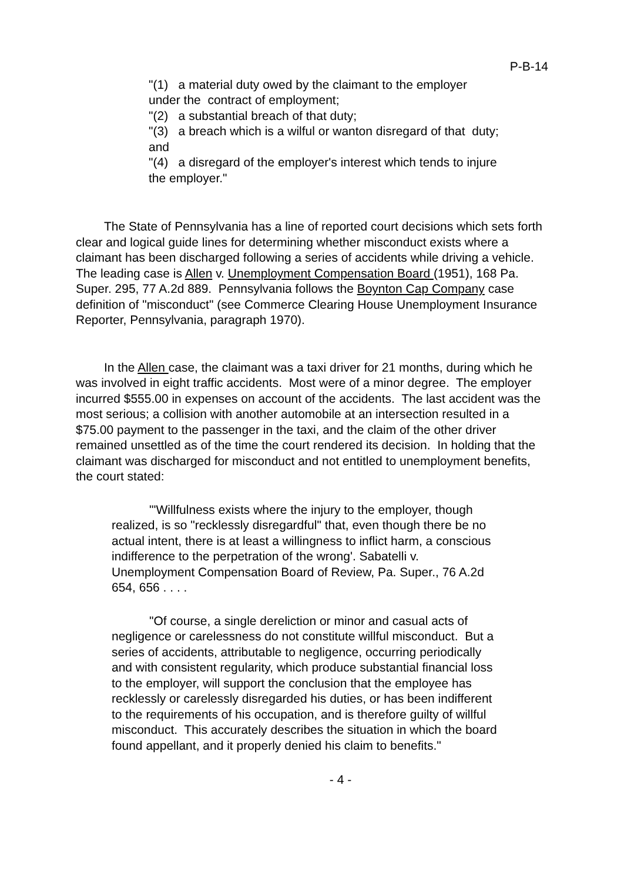P-B-14
"(1) a material duty owed by the claimant to the employer under the contract of employment;
"(2) a substantial breach of that duty;
"(3) a breach which is a wilful or wanton disregard of that duty; and
"(4) a disregard of the employer's interest which tends to injure the employer."
The State of Pennsylvania has a line of reported court decisions which sets forth clear and logical guide lines for determining whether misconduct exists where a claimant has been discharged following a series of accidents while driving a vehicle. The leading case is Allen v. Unemployment Compensation Board (1951), 168 Pa. Super. 295, 77 A.2d 889. Pennsylvania follows the Boynton Cap Company case definition of "misconduct" (see Commerce Clearing House Unemployment Insurance Reporter, Pennsylvania, paragraph 1970).
In the Allen case, the claimant was a taxi driver for 21 months, during which he was involved in eight traffic accidents. Most were of a minor degree. The employer incurred $555.00 in expenses on account of the accidents. The last accident was the most serious; a collision with another automobile at an intersection resulted in a $75.00 payment to the passenger in the taxi, and the claim of the other driver remained unsettled as of the time the court rendered its decision. In holding that the claimant was discharged for misconduct and not entitled to unemployment benefits, the court stated:
"'Willfulness exists where the injury to the employer, though realized, is so "recklessly disregardful" that, even though there be no actual intent, there is at least a willingness to inflict harm, a conscious indifference to the perpetration of the wrong'. Sabatelli v. Unemployment Compensation Board of Review, Pa. Super., 76 A.2d 654, 656 . . . .
"Of course, a single dereliction or minor and casual acts of negligence or carelessness do not constitute willful misconduct. But a series of accidents, attributable to negligence, occurring periodically and with consistent regularity, which produce substantial financial loss to the employer, will support the conclusion that the employee has recklessly or carelessly disregarded his duties, or has been indifferent to the requirements of his occupation, and is therefore guilty of willful misconduct. This accurately describes the situation in which the board found appellant, and it properly denied his claim to benefits."
- 4 -